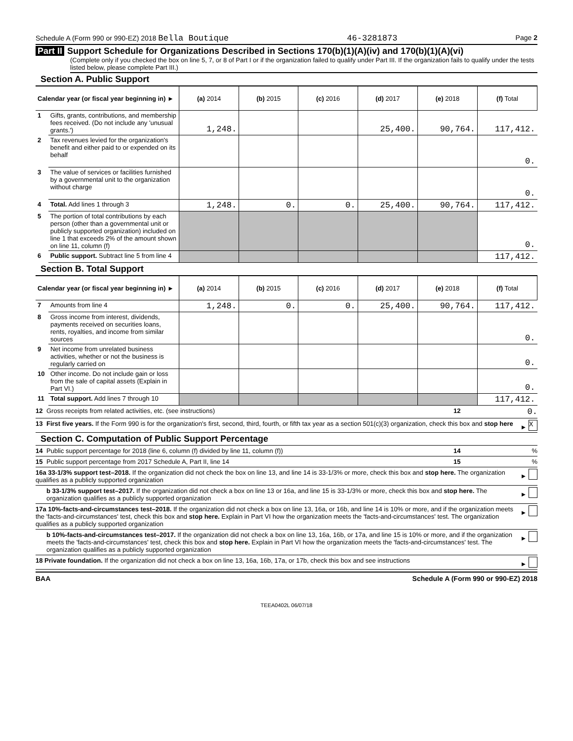Schedule A (Form 990 or 990-EZ) 2018 Bella Boutique 46-3281873 Page 2
Part II Support Schedule for Organizations Described in Sections 170(b)(1)(A)(iv) and 170(b)(1)(A)(vi)
(Complete only if you checked the box on line 5, 7, or 8 of Part I or if the organization failed to qualify under Part III. If the organization fails to qualify under the tests listed below, please complete Part III.)
Section A. Public Support
| Calendar year (or fiscal year beginning in) ► | | (a) 2014 | (b) 2015 | (c) 2016 | (d) 2017 | (e) 2018 | (f) Total |
| 1 | Gifts, grants, contributions, and membership fees received. (Do not include any 'unusual grants.') | 1,248. | | | 25,400. | 90,764. | 117,412. |
| 2 | Tax revenues levied for the organization's benefit and either paid to or expended on its behalf | | | | | | 0. |
| 3 | The value of services or facilities furnished by a governmental unit to the organization without charge | | | | | | 0. |
| 4 | Total. Add lines 1 through 3 | 1,248. | 0. | 0. | 25,400. | 90,764. | 117,412. |
| 5 | The portion of total contributions by each person (other than a governmental unit or publicly supported organization) included on line 1 that exceeds 2% of the amount shown on line 11, column (f) | | | | | | 0. |
| 6 | Public support. Subtract line 5 from line 4 | | | | | | 117,412. |
Section B. Total Support
| Calendar year (or fiscal year beginning in) ► | | (a) 2014 | (b) 2015 | (c) 2016 | (d) 2017 | (e) 2018 | (f) Total |
| 7 | Amounts from line 4 | 1,248. | 0. | 0. | 25,400. | 90,764. | 117,412. |
| 8 | Gross income from interest, dividends, payments received on securities loans, rents, royalties, and income from similar sources | | | | | | 0. |
| 9 | Net income from unrelated business activities, whether or not the business is regularly carried on | | | | | | 0. |
| 10 | Other income. Do not include gain or loss from the sale of capital assets (Explain in Part VI.) | | | | | | 0. |
| 11 | Total support. Add lines 7 through 10 | | | | | | 117,412. |
12 Gross receipts from related activities, etc. (see instructions) 12 0.
13 First five years. If the Form 990 is for the organization's first, second, third, fourth, or fifth tax year as a section 501(c)(3) organization, check this box and stop here ► X
Section C. Computation of Public Support Percentage
14 Public support percentage for 2018 (line 6, column (f) divided by line 11, column (f)) 14%
15 Public support percentage from 2017 Schedule A, Part II, line 14 15%
16a 33-1/3% support test–2018. If the organization did not check the box on line 13, and line 14 is 33-1/3% or more, check this box and stop here. The organization qualifies as a publicly supported organization ►
b 33-1/3% support test–2017. If the organization did not check a box on line 13 or 16a, and line 15 is 33-1/3% or more, check this box and stop here. The organization qualifies as a publicly supported organization ►
17a 10%-facts-and-circumstances test–2018. If the organization did not check a box on line 13, 16a, or 16b, and line 14 is 10% or more, and if the organization meets the 'facts-and-circumstances' test, check this box and stop here. Explain in Part VI how the organization meets the 'facts-and-circumstances' test. The organization qualifies as a publicly supported organization ►
b 10%-facts-and-circumstances test–2017. If the organization did not check a box on line 13, 16a, 16b, or 17a, and line 15 is 10% or more, and if the organization meets the 'facts-and-circumstances' test, check this box and stop here. Explain in Part VI how the organization meets the 'facts-and-circumstances' test. The organization qualifies as a publicly supported organization ►
18 Private foundation. If the organization did not check a box on line 13, 16a, 16b, 17a, or 17b, check this box and see instructions ►
BAA Schedule A (Form 990 or 990-EZ) 2018
TEEA0402L 06/07/18